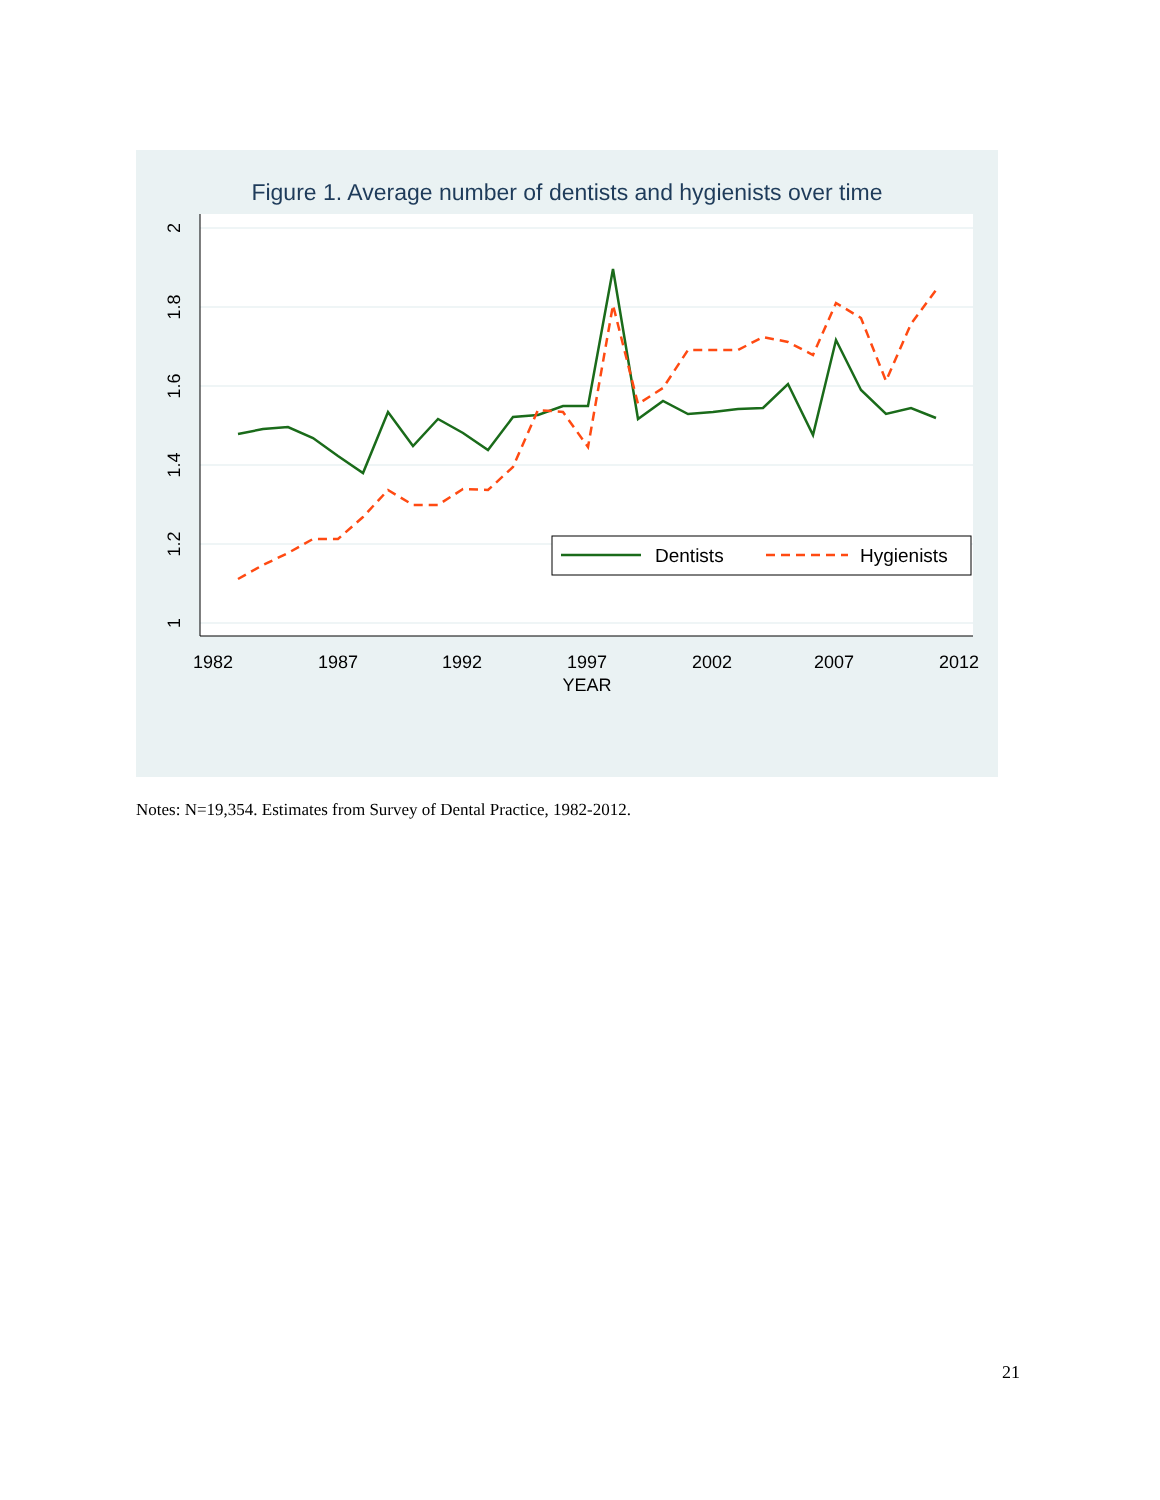Figure 1. Average number of dentists and hygienists over time
2
1.8
1.6
1.4
1.2
1
1982
1987
1992
1997
2002
2007
2012
YEAR
Dentists
Hygienists
Notes: N=19,354. Estimates from Survey of Dental Practice, 1982-2012.
21